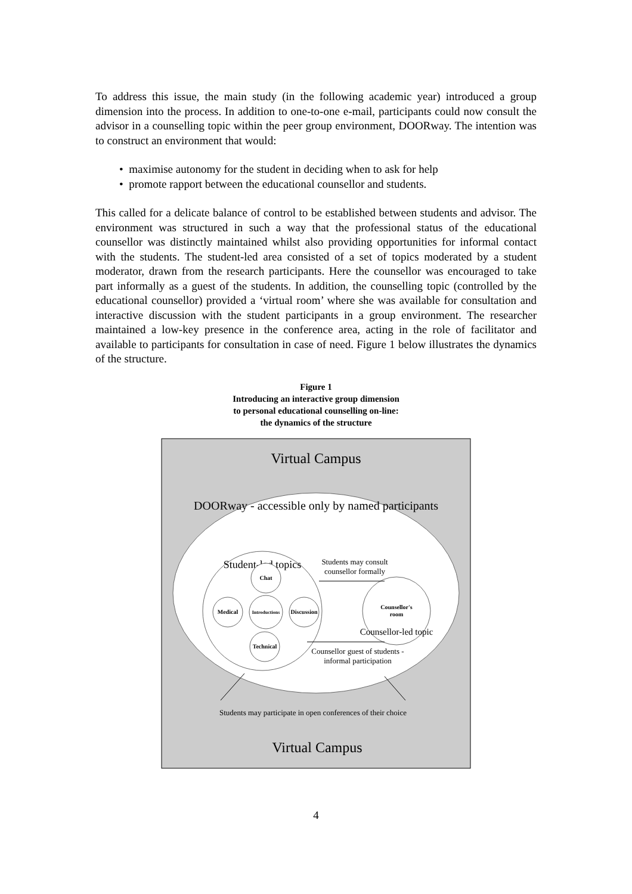To address this issue, the main study (in the following academic year) introduced a group dimension into the process. In addition to one-to-one e-mail, participants could now consult the advisor in a counselling topic within the peer group environment, DOORway. The intention was to construct an environment that would:
• maximise autonomy for the student in deciding when to ask for help
• promote rapport between the educational counsellor and students.
This called for a delicate balance of control to be established between students and advisor. The environment was structured in such a way that the professional status of the educational counsellor was distinctly maintained whilst also providing opportunities for informal contact with the students. The student-led area consisted of a set of topics moderated by a student moderator, drawn from the research participants. Here the counsellor was encouraged to take part informally as a guest of the students. In addition, the counselling topic (controlled by the educational counsellor) provided a ‘virtual room’ where she was available for consultation and interactive discussion with the student participants in a group environment. The researcher maintained a low-key presence in the conference area, acting in the role of facilitator and available to participants for consultation in case of need. Figure 1 below illustrates the dynamics of the structure.
Figure 1
Introducing an interactive group dimension
to personal educational counselling on-line:
the dynamics of the structure
Virtual Campus
DOORway - accessible only by named participants
Student-led topics
Chat
Medical
Introductions
Discussion
Technical
Counsellor's
room
Counsellor-led topic
Students may consult
counsellor formally
Counsellor guest of students -
informal participation
Students may participate in open conferences of their choice
Virtual Campus
4